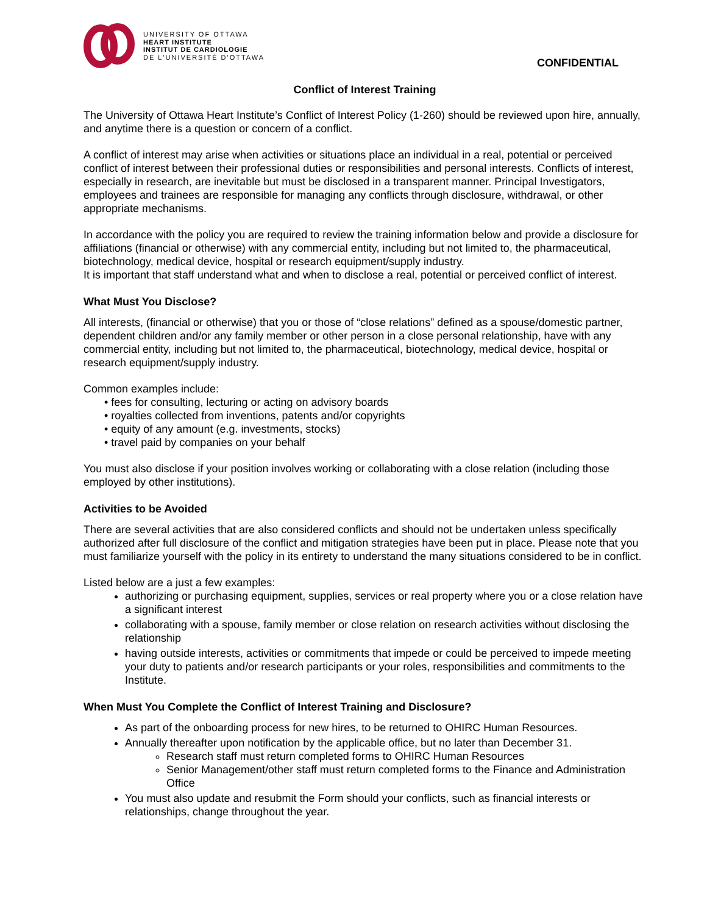UNIVERSITY OF OTTAWA
HEART INSTITUTE
INSTITUT DE CARDIOLOGIE
DE L'UNIVERSITÉ D'OTTAWA
CONFIDENTIAL
Conflict of Interest Training
The University of Ottawa Heart Institute’s Conflict of Interest Policy (1-260) should be reviewed upon hire, annually, and anytime there is a question or concern of a conflict.
A conflict of interest may arise when activities or situations place an individual in a real, potential or perceived conflict of interest between their professional duties or responsibilities and personal interests. Conflicts of interest, especially in research, are inevitable but must be disclosed in a transparent manner. Principal Investigators, employees and trainees are responsible for managing any conflicts through disclosure, withdrawal, or other appropriate mechanisms.
In accordance with the policy you are required to review the training information below and provide a disclosure for affiliations (financial or otherwise) with any commercial entity, including but not limited to, the pharmaceutical, biotechnology, medical device, hospital or research equipment/supply industry.
It is important that staff understand what and when to disclose a real, potential or perceived conflict of interest.
What Must You Disclose?
All interests, (financial or otherwise) that you or those of “close relations” defined as a spouse/domestic partner, dependent children and/or any family member or other person in a close personal relationship, have with any commercial entity, including but not limited to, the pharmaceutical, biotechnology, medical device, hospital or research equipment/supply industry.
Common examples include:
• fees for consulting, lecturing or acting on advisory boards
• royalties collected from inventions, patents and/or copyrights
• equity of any amount (e.g. investments, stocks)
• travel paid by companies on your behalf
You must also disclose if your position involves working or collaborating with a close relation (including those employed by other institutions).
Activities to be Avoided
There are several activities that are also considered conflicts and should not be undertaken unless specifically authorized after full disclosure of the conflict and mitigation strategies have been put in place. Please note that you must familiarize yourself with the policy in its entirety to understand the many situations considered to be in conflict.
Listed below are a just a few examples:
authorizing or purchasing equipment, supplies, services or real property where you or a close relation have a significant interest
collaborating with a spouse, family member or close relation on research activities without disclosing the relationship
having outside interests, activities or commitments that impede or could be perceived to impede meeting your duty to patients and/or research participants or your roles, responsibilities and commitments to the Institute.
When Must You Complete the Conflict of Interest Training and Disclosure?
As part of the onboarding process for new hires, to be returned to OHIRC Human Resources.
Annually thereafter upon notification by the applicable office, but no later than December 31.
Research staff must return completed forms to OHIRC Human Resources
Senior Management/other staff must return completed forms to the Finance and Administration Office
You must also update and resubmit the Form should your conflicts, such as financial interests or relationships, change throughout the year.